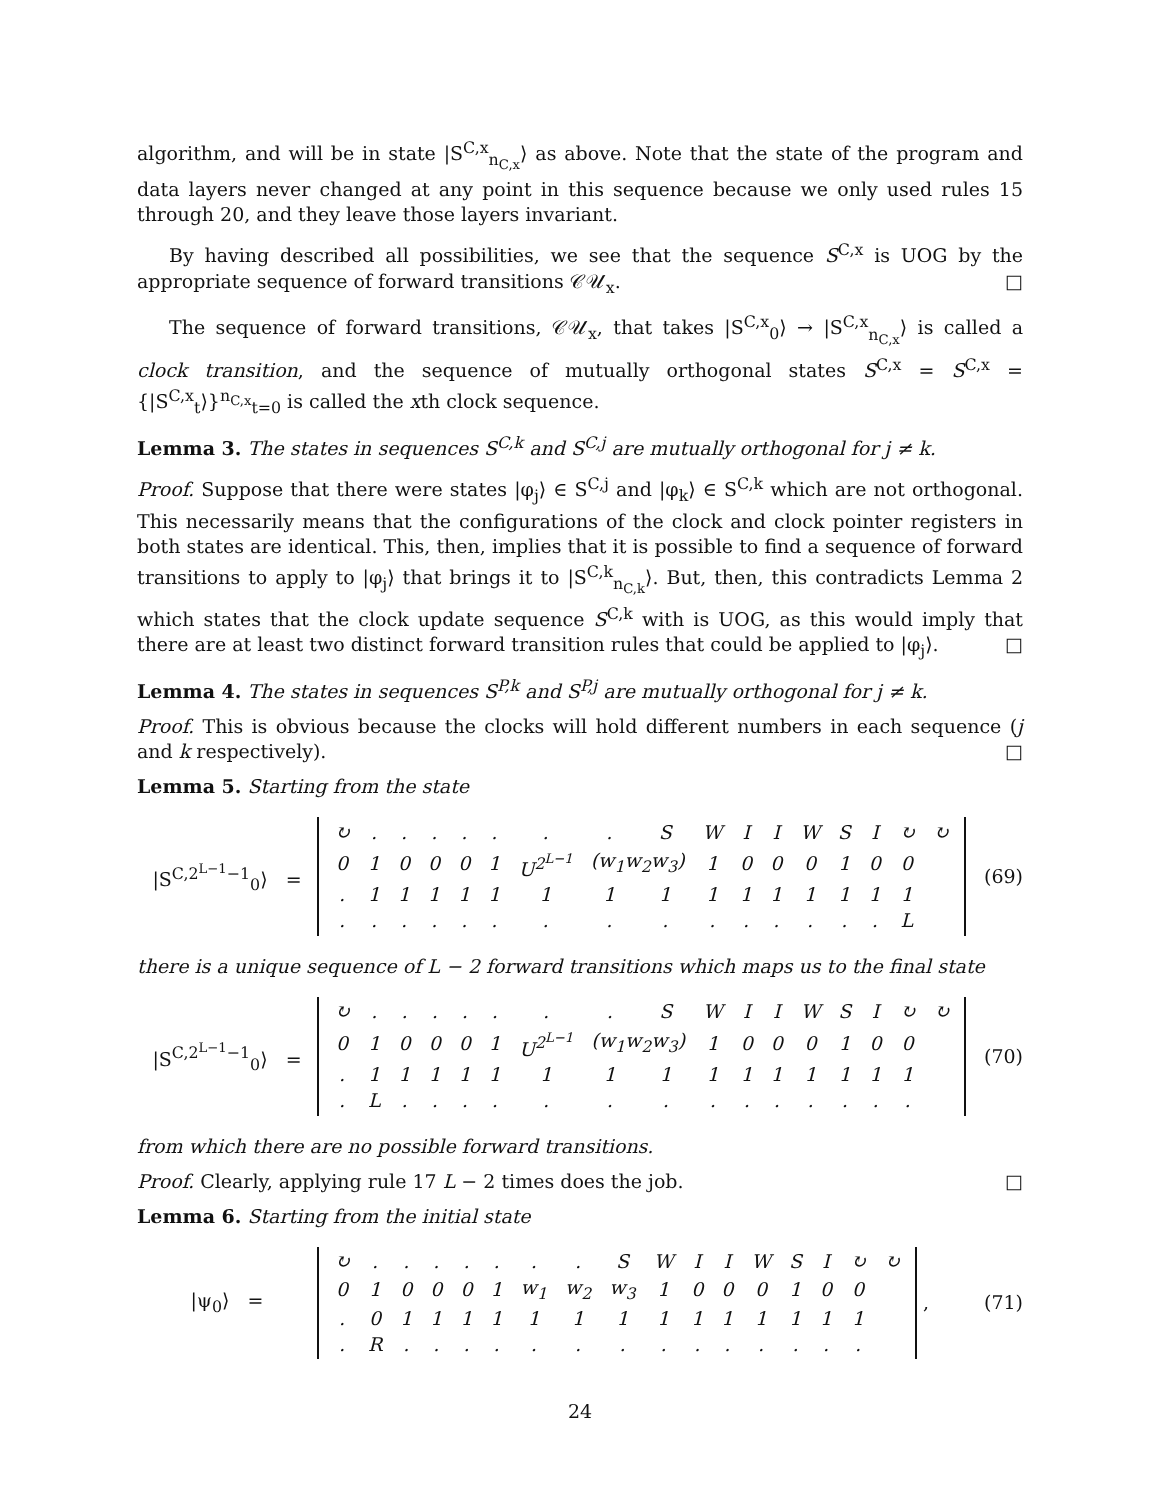algorithm, and will be in state |S<sup>C,x</sup><sub>n<sub>C,x</sub></sub>⟩ as above. Note that the state of the program and data layers never changed at any point in this sequence because we only used rules 15 through 20, and they leave those layers invariant.
By having described all possibilities, we see that the sequence S<sup>C,x</sup> is UOG by the appropriate sequence of forward transitions 𝒞𝒰<sub>x</sub>. □
The sequence of forward transitions, 𝒞𝒰<sub>x</sub>, that takes |S<sup>C,x</sup><sub>0</sub>⟩ → |S<sup>C,x</sup><sub>n<sub>C,x</sub></sub>⟩ is called a clock transition, and the sequence of mutually orthogonal states S<sup>C,x</sup> = S<sup>C,x</sup> = {|S<sup>C,x</sup><sub>t</sub>⟩}<sup>n<sub>C,x</sub></sup><sub>t=0</sub> is called the xth clock sequence.
Lemma 3. The states in sequences S<sup>C,k</sup> and S<sup>C,j</sup> are mutually orthogonal for j ≠ k.
Proof. Suppose that there were states |φ<sub>j</sub>⟩ ∈ S<sup>C,j</sup> and |φ<sub>k</sub>⟩ ∈ S<sup>C,k</sup> which are not orthogonal. This necessarily means that the configurations of the clock and clock pointer registers in both states are identical. This, then, implies that it is possible to find a sequence of forward transitions to apply to |φ<sub>j</sub>⟩ that brings it to |S<sup>C,k</sup><sub>n<sub>C,k</sub></sub>⟩. But, then, this contradicts Lemma 2 which states that the clock update sequence S<sup>C,k</sup> with is UOG, as this would imply that there are at least two distinct forward transition rules that could be applied to |φ<sub>j</sub>⟩. □
Lemma 4. The states in sequences S<sup>P,k</sup> and S<sup>P,j</sup> are mutually orthogonal for j ≠ k.
Proof. This is obvious because the clocks will hold different numbers in each sequence (j and k respectively). □
Lemma 5. Starting from the state
|S<sup>C,2<sup>L−1</sup>−1</sup><sub>0</sub>⟩ =
| ↻ | . | . | . | . | . | . | . | S | W | I | I | W | S | I | ↻ | ↻ |
| 0 | 1 | 0 | 0 | 0 | 1 | U<sup>2<sup>L−1</sup></sup> | (w<sub>1</sub>w<sub>2</sub>w<sub>3</sub>) | | 1 | 0 | 0 | 0 | 1 | 0 | 0 | |
| . | 1 | 1 | 1 | 1 | 1 | 1 | 1 | 1 | 1 | 1 | 1 | 1 | 1 | 1 | 1 | |
| . | . | . | . | . | . | . | . | . | . | . | . | . | . | . | L | |
(69)
there is a unique sequence of L − 2 forward transitions which maps us to the final state
|S<sup>C,2<sup>L−1</sup>−1</sup><sub>0</sub>⟩ =
| ↻ | . | . | . | . | . | . | . | S | W | I | I | W | S | I | ↻ | ↻ |
| 0 | 1 | 0 | 0 | 0 | 1 | U<sup>2<sup>L−1</sup></sup> | (w<sub>1</sub>w<sub>2</sub>w<sub>3</sub>) | | 1 | 0 | 0 | 0 | 1 | 0 | 0 | |
| . | 1 | 1 | 1 | 1 | 1 | 1 | 1 | 1 | 1 | 1 | 1 | 1 | 1 | 1 | 1 | |
| . | L | . | . | . | . | . | . | . | . | . | . | . | . | . | . | |
(70)
from which there are no possible forward transitions.
Proof. Clearly, applying rule 17 L − 2 times does the job. □
Lemma 6. Starting from the initial state
|ψ<sub>0</sub>⟩ =
| ↻ | . | . | . | . | . | . | . | S | W | I | I | W | S | I | ↻ | ↻ |
| 0 | 1 | 0 | 0 | 0 | 1 | w<sub>1</sub> | w<sub>2</sub> | w<sub>3</sub> | 1 | 0 | 0 | 0 | 1 | 0 | 0 | |
| . | 0 | 1 | 1 | 1 | 1 | 1 | 1 | 1 | 1 | 1 | 1 | 1 | 1 | 1 | 1 | |
| . | R | . | . | . | . | . | . | . | . | . | . | . | . | . | . | |
,
(71)
24